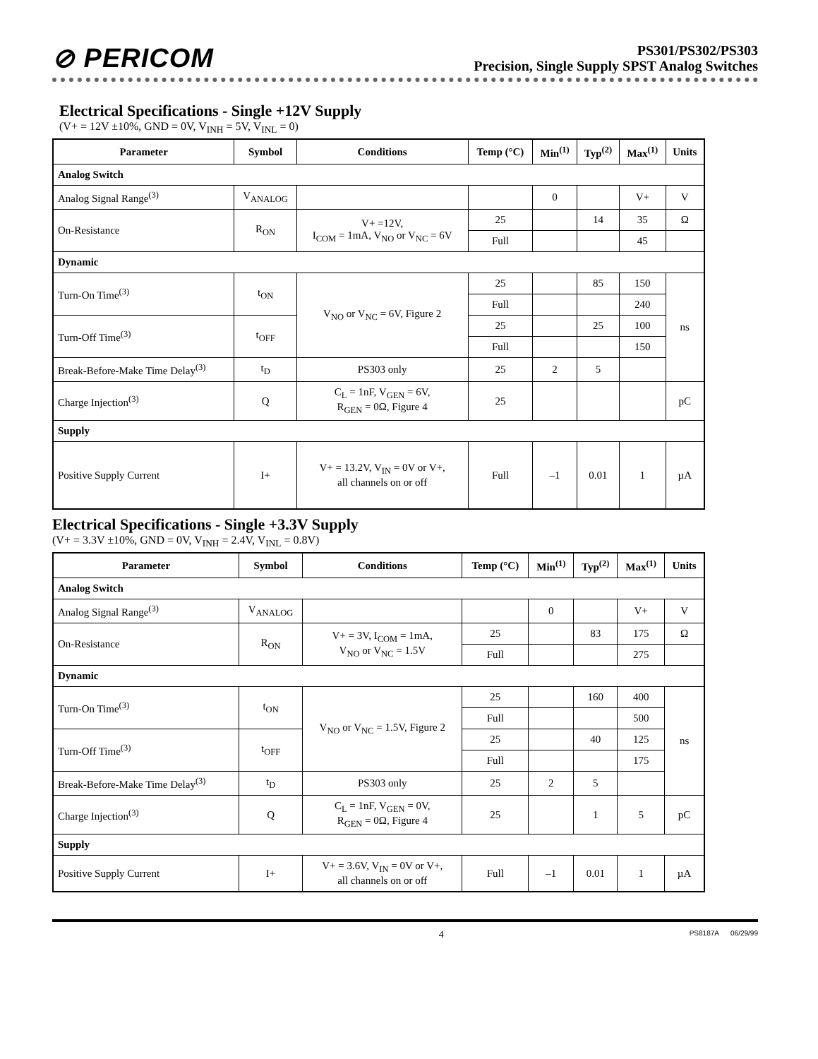⊘ PERICOM
PS301/PS302/PS303
Precision, Single Supply SPST Analog Switches
Electrical Specifications - Single +12V Supply
(V+ = 12V ±10%, GND = 0V, V<sub>INH</sub> = 5V, V<sub>INL</sub> = 0)
| Parameter | Symbol | Conditions | Temp (°C) | Min<sup>(1)</sup> | Typ<sup>(2)</sup> | Max<sup>(1)</sup> | Units |
| --- | --- | --- | --- | --- | --- | --- | --- |
| Analog Switch | | | | | | | |
| Analog Signal Range<sup>(3)</sup> | V<sub>ANALOG</sub> | | | 0 | | V+ | V |
| On-Resistance | R<sub>ON</sub> | V+ =12V, I<sub>COM</sub> = 1mA, V<sub>NO</sub> or V<sub>NC</sub> = 6V | 25 | | 14 | 35 | Ω |
| | | | Full | | | 45 | |
| Dynamic | | | | | | | |
| Turn-On Time<sup>(3)</sup> | t<sub>ON</sub> | V<sub>NO</sub> or V<sub>NC</sub> = 6V, Figure 2 | 25 | | 85 | 150 | ns |
| | | | Full | | | 240 | |
| Turn-Off Time<sup>(3)</sup> | t<sub>OFF</sub> | | 25 | | 25 | 100 | |
| | | | Full | | | 150 | |
| Break-Before-Make Time Delay<sup>(3)</sup> | t<sub>D</sub> | PS303 only | 25 | 2 | 5 | | |
| Charge Injection<sup>(3)</sup> | Q | C<sub>L</sub> = 1nF, V<sub>GEN</sub> = 6V, R<sub>GEN</sub> = 0Ω, Figure 4 | 25 | | | | pC |
| Supply | | | | | | | |
| Positive Supply Current | I+ | V+ = 13.2V, V<sub>IN</sub> = 0V or V+, all channels on or off | Full | –1 | 0.01 | 1 | µA |
Electrical Specifications - Single +3.3V Supply
(V+ = 3.3V ±10%, GND = 0V, V<sub>INH</sub> = 2.4V, V<sub>INL</sub> = 0.8V)
| Parameter | Symbol | Conditions | Temp (°C) | Min<sup>(1)</sup> | Typ<sup>(2)</sup> | Max<sup>(1)</sup> | Units |
| --- | --- | --- | --- | --- | --- | --- | --- |
| Analog Switch | | | | | | | |
| Analog Signal Range<sup>(3)</sup> | V<sub>ANALOG</sub> | | | 0 | | V+ | V |
| On-Resistance | R<sub>ON</sub> | V+ = 3V, I<sub>COM</sub> = 1mA, V<sub>NO</sub> or V<sub>NC</sub> = 1.5V | 25 | | 83 | 175 | Ω |
| | | | Full | | | 275 | |
| Dynamic | | | | | | | |
| Turn-On Time<sup>(3)</sup> | t<sub>ON</sub> | V<sub>NO</sub> or V<sub>NC</sub> = 1.5V, Figure 2 | 25 | | 160 | 400 | ns |
| | | | Full | | | 500 | |
| Turn-Off Time<sup>(3)</sup> | t<sub>OFF</sub> | | 25 | | 40 | 125 | |
| | | | Full | | | 175 | |
| Break-Before-Make Time Delay<sup>(3)</sup> | t<sub>D</sub> | PS303 only | 25 | 2 | 5 | | |
| Charge Injection<sup>(3)</sup> | Q | C<sub>L</sub> = 1nF, V<sub>GEN</sub> = 0V, R<sub>GEN</sub> = 0Ω, Figure 4 | 25 | | 1 | 5 | pC |
| Supply | | | | | | | |
| Positive Supply Current | I+ | V+ = 3.6V, V<sub>IN</sub> = 0V or V+, all channels on or off | Full | –1 | 0.01 | 1 | µA |
4 PS8187A 06/29/99